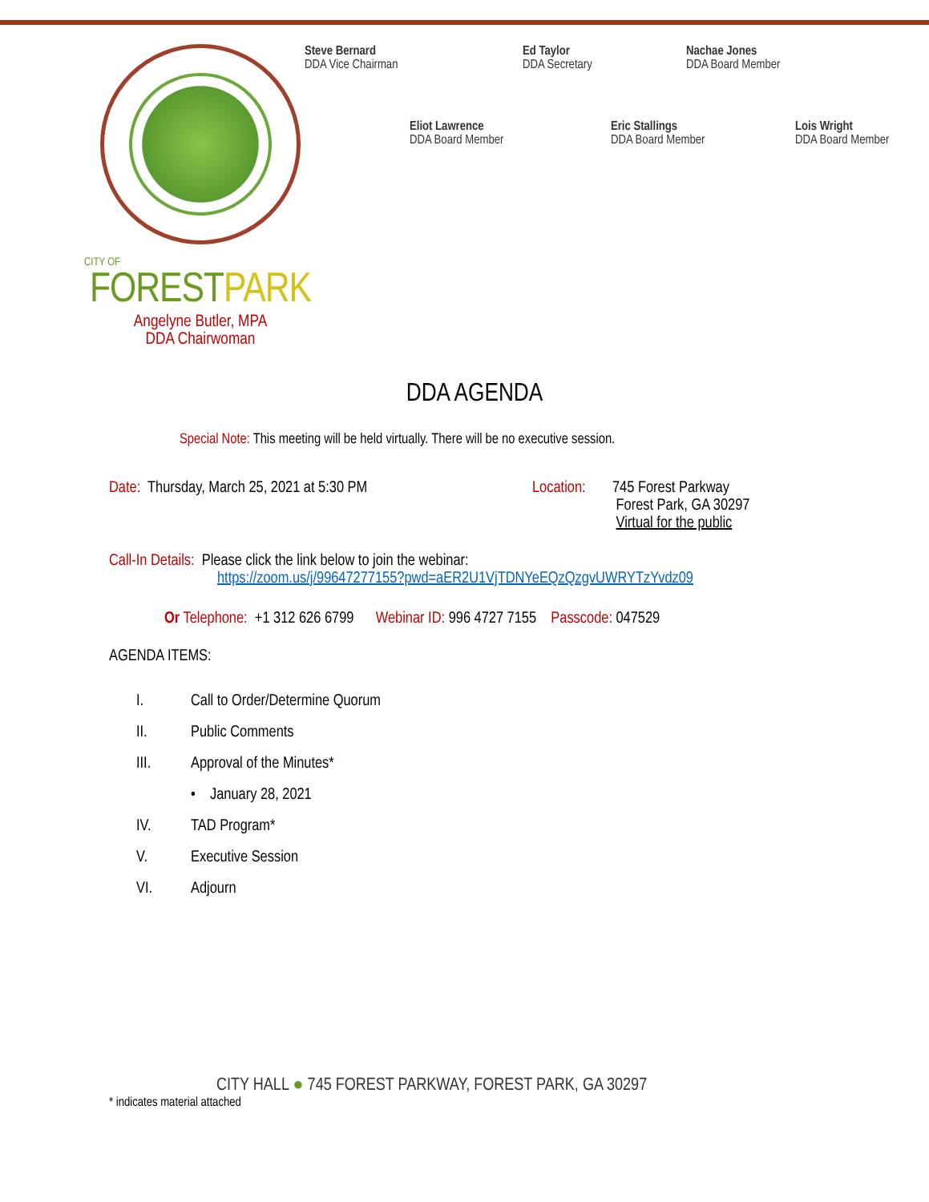CITY OF
FORESTPARK
Angelyne Butler, MPA
DDA Chairwoman
Steve Bernard
DDA Vice Chairman
Ed Taylor
DDA Secretary
Nachae Jones
DDA Board Member
Eliot Lawrence
DDA Board Member
Eric Stallings
DDA Board Member
Lois Wright
DDA Board Member
DDA AGENDA
Special Note: This meeting will be held virtually. There will be no executive session.
Date: Thursday, March 25, 2021 at 5:30 PM Location:
745 Forest Parkway
Forest Park, GA 30297
Virtual for the public
Call-In Details: Please click the link below to join the webinar:
https://zoom.us/j/99647277155?pwd=aER2U1VjTDNYeEQzQzgvUWRYTzYvdz09
Or Telephone: +1 312 626 6799 Webinar ID: 996 4727 7155 Passcode: 047529
AGENDA ITEMS:
I. Call to Order/Determine Quorum
II. Public Comments
III. Approval of the Minutes*
• January 28, 2021
IV. TAD Program*
V. Executive Session
VI. Adjourn
CITY HALL ● 745 FOREST PARKWAY, FOREST PARK, GA 30297
* indicates material attached